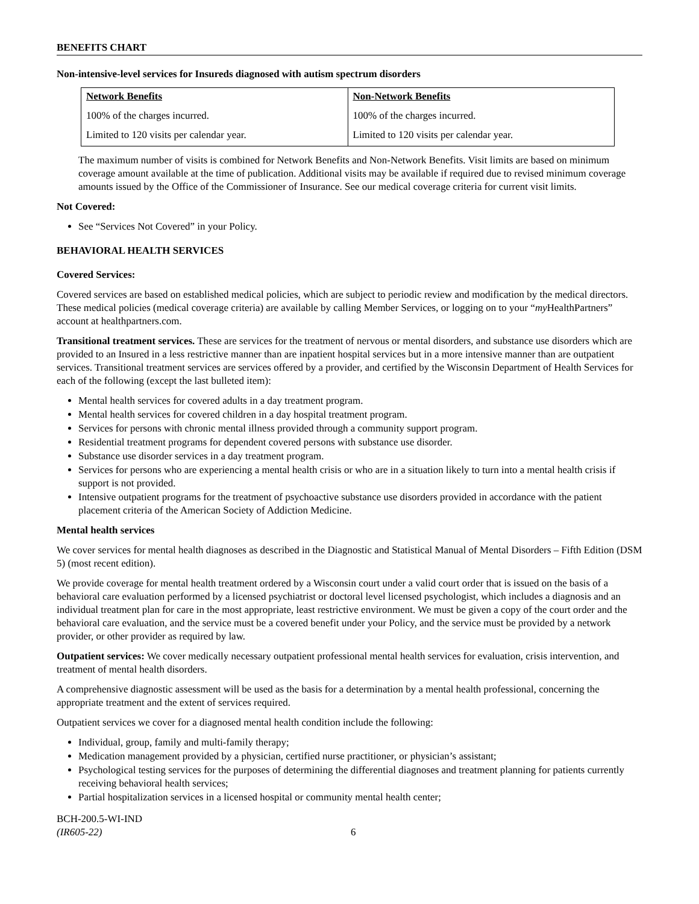BENEFITS CHART
Non-intensive-level services for Insureds diagnosed with autism spectrum disorders
| Network Benefits | Non-Network Benefits |
| --- | --- |
| 100% of the charges incurred. | 100% of the charges incurred. |
| Limited to 120 visits per calendar year. | Limited to 120 visits per calendar year. |
The maximum number of visits is combined for Network Benefits and Non-Network Benefits. Visit limits are based on minimum coverage amount available at the time of publication. Additional visits may be available if required due to revised minimum coverage amounts issued by the Office of the Commissioner of Insurance. See our medical coverage criteria for current visit limits.
Not Covered:
See “Services Not Covered” in your Policy.
BEHAVIORAL HEALTH SERVICES
Covered Services:
Covered services are based on established medical policies, which are subject to periodic review and modification by the medical directors. These medical policies (medical coverage criteria) are available by calling Member Services, or logging on to your “my HealthPartners” account at healthpartners.com.
Transitional treatment services. These are services for the treatment of nervous or mental disorders, and substance use disorders which are provided to an Insured in a less restrictive manner than are inpatient hospital services but in a more intensive manner than are outpatient services. Transitional treatment services are services offered by a provider, and certified by the Wisconsin Department of Health Services for each of the following (except the last bulleted item):
Mental health services for covered adults in a day treatment program.
Mental health services for covered children in a day hospital treatment program.
Services for persons with chronic mental illness provided through a community support program.
Residential treatment programs for dependent covered persons with substance use disorder.
Substance use disorder services in a day treatment program.
Services for persons who are experiencing a mental health crisis or who are in a situation likely to turn into a mental health crisis if support is not provided.
Intensive outpatient programs for the treatment of psychoactive substance use disorders provided in accordance with the patient placement criteria of the American Society of Addiction Medicine.
Mental health services
We cover services for mental health diagnoses as described in the Diagnostic and Statistical Manual of Mental Disorders – Fifth Edition (DSM 5) (most recent edition).
We provide coverage for mental health treatment ordered by a Wisconsin court under a valid court order that is issued on the basis of a behavioral care evaluation performed by a licensed psychiatrist or doctoral level licensed psychologist, which includes a diagnosis and an individual treatment plan for care in the most appropriate, least restrictive environment. We must be given a copy of the court order and the behavioral care evaluation, and the service must be a covered benefit under your Policy, and the service must be provided by a network provider, or other provider as required by law.
Outpatient services: We cover medically necessary outpatient professional mental health services for evaluation, crisis intervention, and treatment of mental health disorders.
A comprehensive diagnostic assessment will be used as the basis for a determination by a mental health professional, concerning the appropriate treatment and the extent of services required.
Outpatient services we cover for a diagnosed mental health condition include the following:
Individual, group, family and multi-family therapy;
Medication management provided by a physician, certified nurse practitioner, or physician’s assistant;
Psychological testing services for the purposes of determining the differential diagnoses and treatment planning for patients currently receiving behavioral health services;
Partial hospitalization services in a licensed hospital or community mental health center;
BCH-200.5-WI-IND
(IR605-22)
6